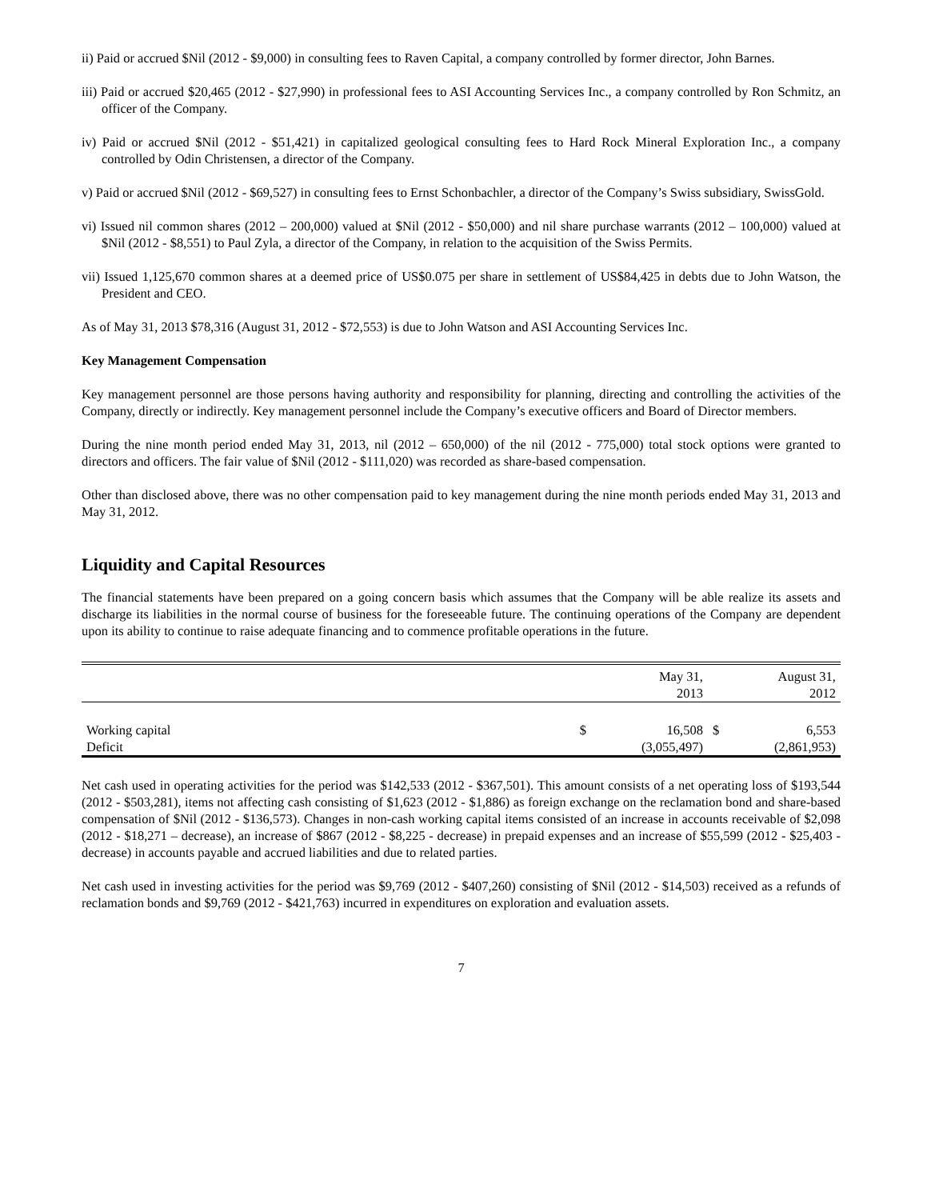ii) Paid or accrued $Nil (2012 - $9,000) in consulting fees to Raven Capital, a company controlled by former director, John Barnes.
iii) Paid or accrued $20,465 (2012 - $27,990) in professional fees to ASI Accounting Services Inc., a company controlled by Ron Schmitz, an officer of the Company.
iv) Paid or accrued $Nil (2012 - $51,421) in capitalized geological consulting fees to Hard Rock Mineral Exploration Inc., a company controlled by Odin Christensen, a director of the Company.
v) Paid or accrued $Nil (2012 - $69,527) in consulting fees to Ernst Schonbachler, a director of the Company’s Swiss subsidiary, SwissGold.
vi) Issued nil common shares (2012 – 200,000) valued at $Nil (2012 - $50,000) and nil share purchase warrants (2012 – 100,000) valued at $Nil (2012 - $8,551) to Paul Zyla, a director of the Company, in relation to the acquisition of the Swiss Permits.
vii) Issued 1,125,670 common shares at a deemed price of US$0.075 per share in settlement of US$84,425 in debts due to John Watson, the President and CEO.
As of May 31, 2013 $78,316 (August 31, 2012 - $72,553) is due to John Watson and ASI Accounting Services Inc.
Key Management Compensation
Key management personnel are those persons having authority and responsibility for planning, directing and controlling the activities of the Company, directly or indirectly. Key management personnel include the Company’s executive officers and Board of Director members.
During the nine month period ended May 31, 2013, nil (2012 – 650,000) of the nil (2012 - 775,000) total stock options were granted to directors and officers. The fair value of $Nil (2012 - $111,020) was recorded as share-based compensation.
Other than disclosed above, there was no other compensation paid to key management during the nine month periods ended May 31, 2013 and May 31, 2012.
Liquidity and Capital Resources
The financial statements have been prepared on a going concern basis which assumes that the Company will be able realize its assets and discharge its liabilities in the normal course of business for the foreseeable future. The continuing operations of the Company are dependent upon its ability to continue to raise adequate financing and to commence profitable operations in the future.
| | | May 31, 2013 | | August 31, 2012 |
| --- | --- | --- | --- | --- |
| Working capital | $ | 16,508 | $ | 6,553 |
| Deficit | | (3,055,497) | | (2,861,953) |
Net cash used in operating activities for the period was $142,533 (2012 - $367,501). This amount consists of a net operating loss of $193,544 (2012 - $503,281), items not affecting cash consisting of $1,623 (2012 - $1,886) as foreign exchange on the reclamation bond and share-based compensation of $Nil (2012 - $136,573). Changes in non-cash working capital items consisted of an increase in accounts receivable of $2,098 (2012 - $18,271 – decrease), an increase of $867 (2012 - $8,225 - decrease) in prepaid expenses and an increase of $55,599 (2012 - $25,403 - decrease) in accounts payable and accrued liabilities and due to related parties.
Net cash used in investing activities for the period was $9,769 (2012 - $407,260) consisting of $Nil (2012 - $14,503) received as a refunds of reclamation bonds and $9,769 (2012 - $421,763) incurred in expenditures on exploration and evaluation assets.
7